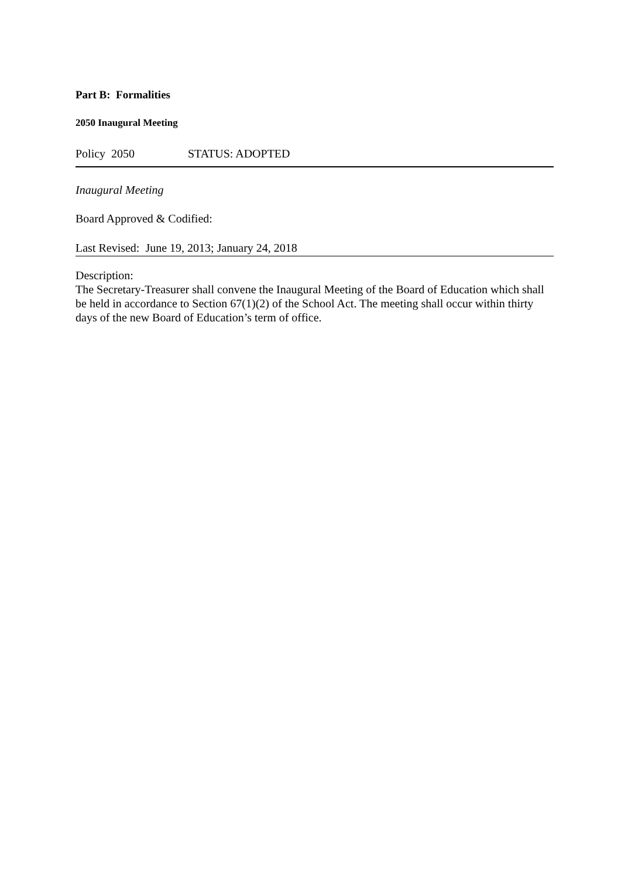Part B: Formalities
2050 Inaugural Meeting
Policy 2050 STATUS: ADOPTED
Inaugural Meeting
Board Approved & Codified:
Last Revised: June 19, 2013; January 24, 2018
Description:
The Secretary-Treasurer shall convene the Inaugural Meeting of the Board of Education which shall be held in accordance to Section 67(1)(2) of the School Act. The meeting shall occur within thirty days of the new Board of Education’s term of office.